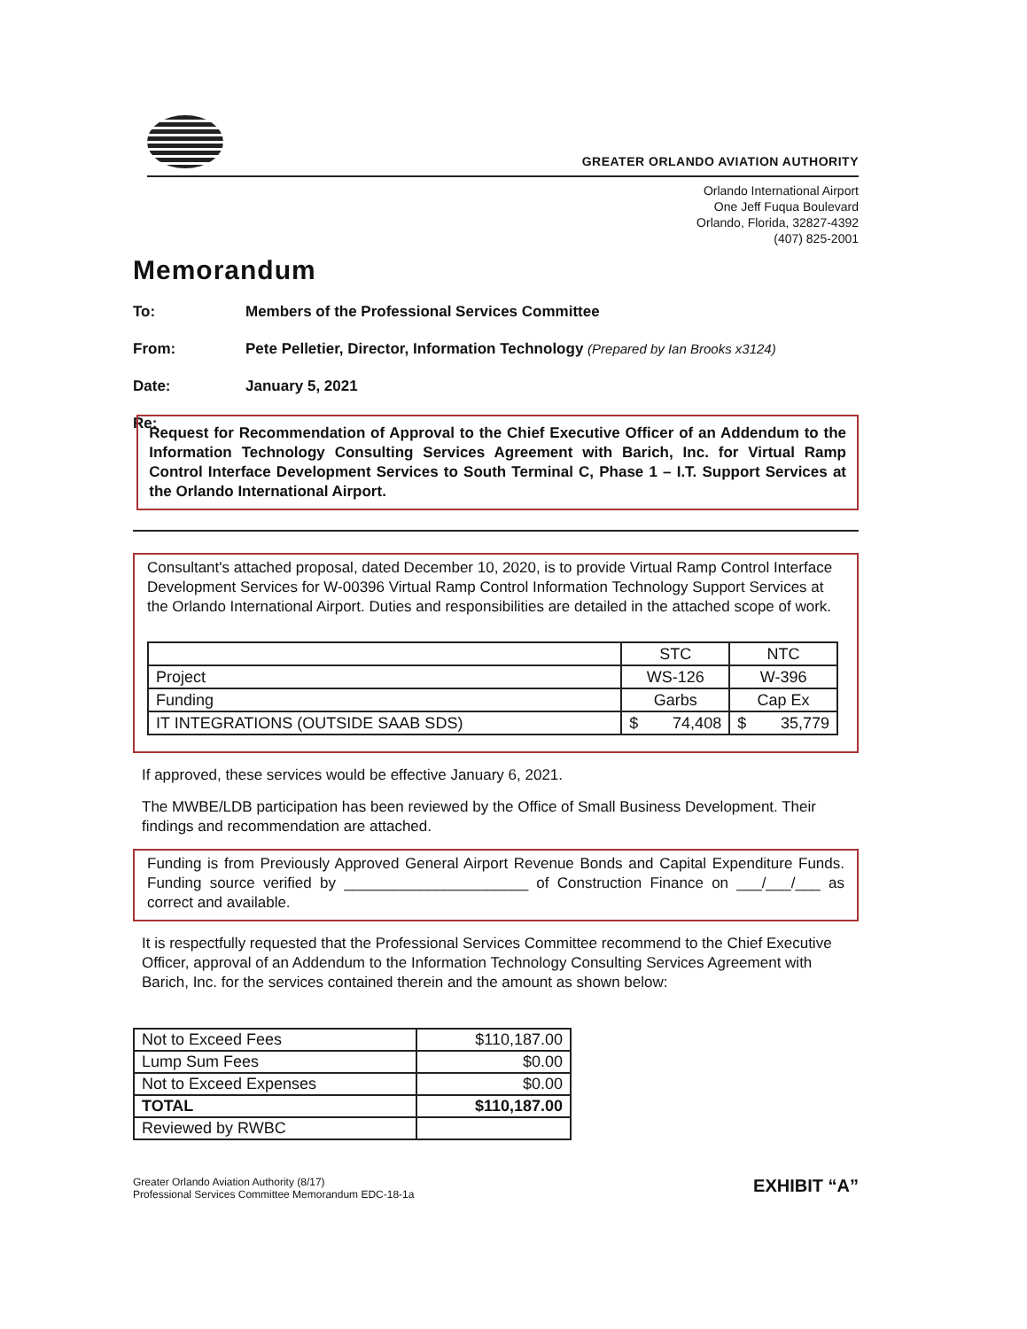GREATER ORLANDO AVIATION AUTHORITY
Orlando International Airport
One Jeff Fuqua Boulevard
Orlando, Florida, 32827-4392
(407) 825-2001
Memorandum
To: Members of the Professional Services Committee
From: Pete Pelletier, Director, Information Technology (Prepared by Ian Brooks x3124)
Date: January 5, 2021
Re:
Request for Recommendation of Approval to the Chief Executive Officer of an Addendum to the Information Technology Consulting Services Agreement with Barich, Inc. for Virtual Ramp Control Interface Development Services to South Terminal C, Phase 1 – I.T. Support Services at the Orlando International Airport.
Consultant's attached proposal, dated December 10, 2020, is to provide Virtual Ramp Control Interface Development Services for W-00396 Virtual Ramp Control Information Technology Support Services at the Orlando International Airport. Duties and responsibilities are detailed in the attached scope of work.
| | STC | NTC |
| Project | WS-126 | W-396 |
| Funding | Garbs | Cap Ex |
| IT INTEGRATIONS (OUTSIDE SAAB SDS) | $ 74,408 | $ 35,779 |
If approved, these services would be effective January 6, 2021.
The MWBE/LDB participation has been reviewed by the Office of Small Business Development. Their findings and recommendation are attached.
Funding is from Previously Approved General Airport Revenue Bonds and Capital Expenditure Funds. Funding source verified by ______________________ of Construction Finance on ___/___/___ as correct and available.
It is respectfully requested that the Professional Services Committee recommend to the Chief Executive Officer, approval of an Addendum to the Information Technology Consulting Services Agreement with Barich, Inc. for the services contained therein and the amount as shown below:
| Not to Exceed Fees | $110,187.00 |
| Lump Sum Fees | $0.00 |
| Not to Exceed Expenses | $0.00 |
| TOTAL | $110,187.00 |
| Reviewed by RWBC | |
Greater Orlando Aviation Authority (8/17)
Professional Services Committee Memorandum EDC-18-1a
EXHIBIT “A”